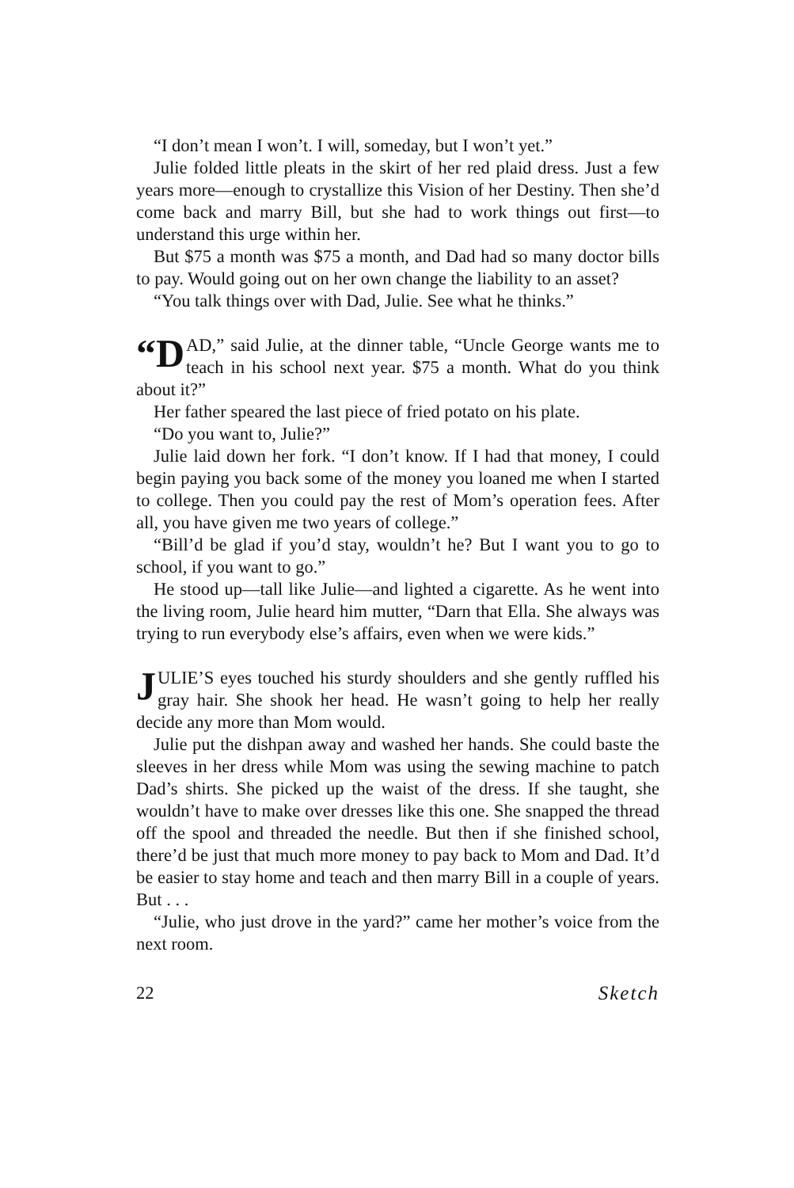“I don’t mean I won’t. I will, someday, but I won’t yet.”
Julie folded little pleats in the skirt of her red plaid dress. Just a few years more—enough to crystallize this Vision of her Destiny. Then she’d come back and marry Bill, but she had to work things out first—to understand this urge within her.
But $75 a month was $75 a month, and Dad had so many doctor bills to pay. Would going out on her own change the liability to an asset?
“You talk things over with Dad, Julie. See what he thinks.”
“D AD,” said Julie, at the dinner table, “Uncle George wants me to teach in his school next year. $75 a month. What do you think about it?”
Her father speared the last piece of fried potato on his plate.
“Do you want to, Julie?”
Julie laid down her fork. “I don’t know. If I had that money, I could begin paying you back some of the money you loaned me when I started to college. Then you could pay the rest of Mom’s operation fees. After all, you have given me two years of college.”
“Bill’d be glad if you’d stay, wouldn’t he? But I want you to go to school, if you want to go.”
He stood up—tall like Julie—and lighted a cigarette. As he went into the living room, Julie heard him mutter, “Darn that Ella. She always was trying to run everybody else’s affairs, even when we were kids.”
JULIE’S eyes touched his sturdy shoulders and she gently ruffled his gray hair. She shook her head. He wasn’t going to help her really decide any more than Mom would.
Julie put the dishpan away and washed her hands. She could baste the sleeves in her dress while Mom was using the sewing machine to patch Dad’s shirts. She picked up the waist of the dress. If she taught, she wouldn’t have to make over dresses like this one. She snapped the thread off the spool and threaded the needle. But then if she finished school, there’d be just that much more money to pay back to Mom and Dad. It’d be easier to stay home and teach and then marry Bill in a couple of years. But . . .
“Julie, who just drove in the yard?” came her mother’s voice from the next room.
22 Sketch